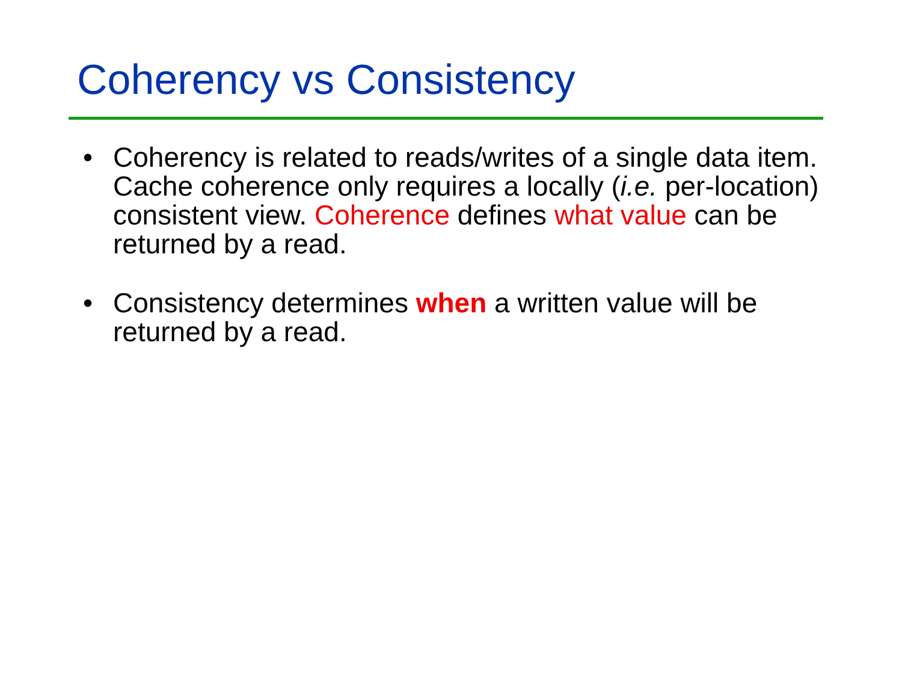Coherency vs Consistency
• Coherency is related to reads/writes of a single data item. Cache coherence only requires a locally (i.e. per-location) consistent view. Coherence defines what value can be returned by a read.
• Consistency determines when a written value will be returned by a read.